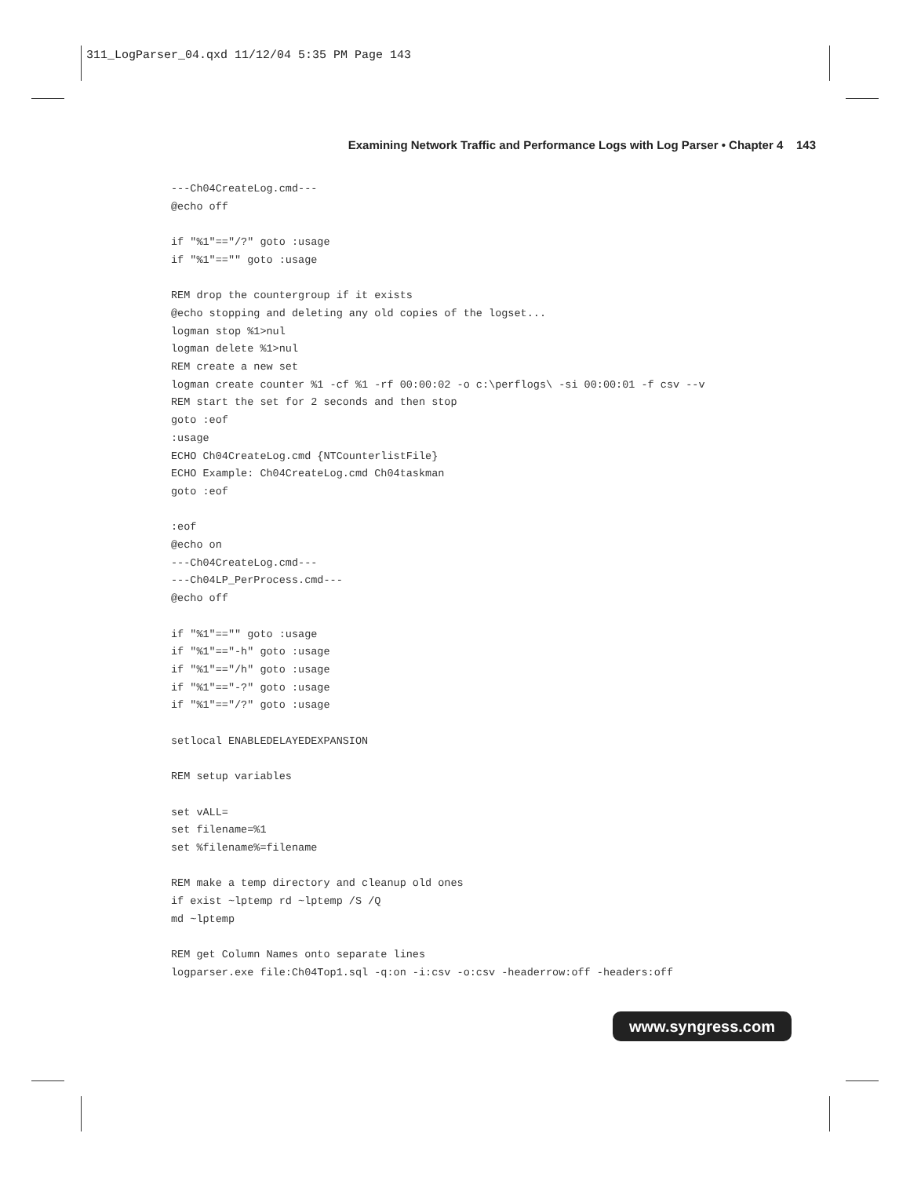311_LogParser_04.qxd 11/12/04 5:35 PM Page 143
Examining Network Traffic and Performance Logs with Log Parser • Chapter 4 143
---Ch04CreateLog.cmd---
@echo off

if "%1"=="/?" goto :usage
if "%1"=="" goto :usage

REM drop the countergroup if it exists
@echo stopping and deleting any old copies of the logset...
logman stop %1>nul
logman delete %1>nul
REM create a new set
logman create counter %1 -cf %1 -rf 00:00:02 -o c:\perflogs\ -si 00:00:01 -f csv --v
REM start the set for 2 seconds and then stop
goto :eof
:usage
ECHO Ch04CreateLog.cmd {NTCounterlistFile}
ECHO Example: Ch04CreateLog.cmd Ch04taskman
goto :eof

:eof
@echo on
---Ch04CreateLog.cmd---
---Ch04LP_PerProcess.cmd---
@echo off

if "%1"=="" goto :usage
if "%1"=="-h" goto :usage
if "%1"=="/h" goto :usage
if "%1"=="-?" goto :usage
if "%1"=="/?" goto :usage

setlocal ENABLEDELAYEDEXPANSION

REM setup variables

set vALL=
set filename=%1
set %filename%=filename

REM make a temp directory and cleanup old ones
if exist ~lptemp rd ~lptemp /S /Q
md ~lptemp

REM get Column Names onto separate lines
logparser.exe file:Ch04Top1.sql -q:on -i:csv -o:csv -headerrow:off -headers:off
www.syngress.com